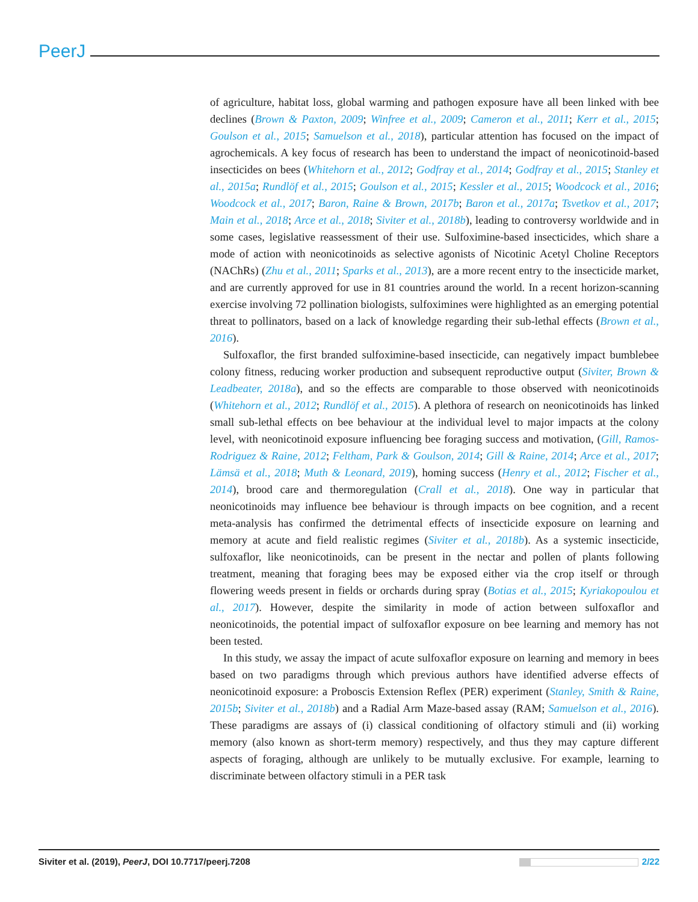PeerJ
of agriculture, habitat loss, global warming and pathogen exposure have all been linked with bee declines (Brown & Paxton, 2009; Winfree et al., 2009; Cameron et al., 2011; Kerr et al., 2015; Goulson et al., 2015; Samuelson et al., 2018), particular attention has focused on the impact of agrochemicals. A key focus of research has been to understand the impact of neonicotinoid-based insecticides on bees (Whitehorn et al., 2012; Godfray et al., 2014; Godfray et al., 2015; Stanley et al., 2015a; Rundlöf et al., 2015; Goulson et al., 2015; Kessler et al., 2015; Woodcock et al., 2016; Woodcock et al., 2017; Baron, Raine & Brown, 2017b; Baron et al., 2017a; Tsvetkov et al., 2017; Main et al., 2018; Arce et al., 2018; Siviter et al., 2018b), leading to controversy worldwide and in some cases, legislative reassessment of their use. Sulfoximine-based insecticides, which share a mode of action with neonicotinoids as selective agonists of Nicotinic Acetyl Choline Receptors (NAChRs) (Zhu et al., 2011; Sparks et al., 2013), are a more recent entry to the insecticide market, and are currently approved for use in 81 countries around the world. In a recent horizon-scanning exercise involving 72 pollination biologists, sulfoximines were highlighted as an emerging potential threat to pollinators, based on a lack of knowledge regarding their sub-lethal effects (Brown et al., 2016).
Sulfoxaflor, the first branded sulfoximine-based insecticide, can negatively impact bumblebee colony fitness, reducing worker production and subsequent reproductive output (Siviter, Brown & Leadbeater, 2018a), and so the effects are comparable to those observed with neonicotinoids (Whitehorn et al., 2012; Rundlöf et al., 2015). A plethora of research on neonicotinoids has linked small sub-lethal effects on bee behaviour at the individual level to major impacts at the colony level, with neonicotinoid exposure influencing bee foraging success and motivation, (Gill, Ramos-Rodriguez & Raine, 2012; Feltham, Park & Goulson, 2014; Gill & Raine, 2014; Arce et al., 2017; Lämsä et al., 2018; Muth & Leonard, 2019), homing success (Henry et al., 2012; Fischer et al., 2014), brood care and thermoregulation (Crall et al., 2018). One way in particular that neonicotinoids may influence bee behaviour is through impacts on bee cognition, and a recent meta-analysis has confirmed the detrimental effects of insecticide exposure on learning and memory at acute and field realistic regimes (Siviter et al., 2018b). As a systemic insecticide, sulfoxaflor, like neonicotinoids, can be present in the nectar and pollen of plants following treatment, meaning that foraging bees may be exposed either via the crop itself or through flowering weeds present in fields or orchards during spray (Botias et al., 2015; Kyriakopoulou et al., 2017). However, despite the similarity in mode of action between sulfoxaflor and neonicotinoids, the potential impact of sulfoxaflor exposure on bee learning and memory has not been tested.
In this study, we assay the impact of acute sulfoxaflor exposure on learning and memory in bees based on two paradigms through which previous authors have identified adverse effects of neonicotinoid exposure: a Proboscis Extension Reflex (PER) experiment (Stanley, Smith & Raine, 2015b; Siviter et al., 2018b) and a Radial Arm Maze-based assay (RAM; Samuelson et al., 2016). These paradigms are assays of (i) classical conditioning of olfactory stimuli and (ii) working memory (also known as short-term memory) respectively, and thus they may capture different aspects of foraging, although are unlikely to be mutually exclusive. For example, learning to discriminate between olfactory stimuli in a PER task
Siviter et al. (2019), PeerJ, DOI 10.7717/peerj.7208 2/22